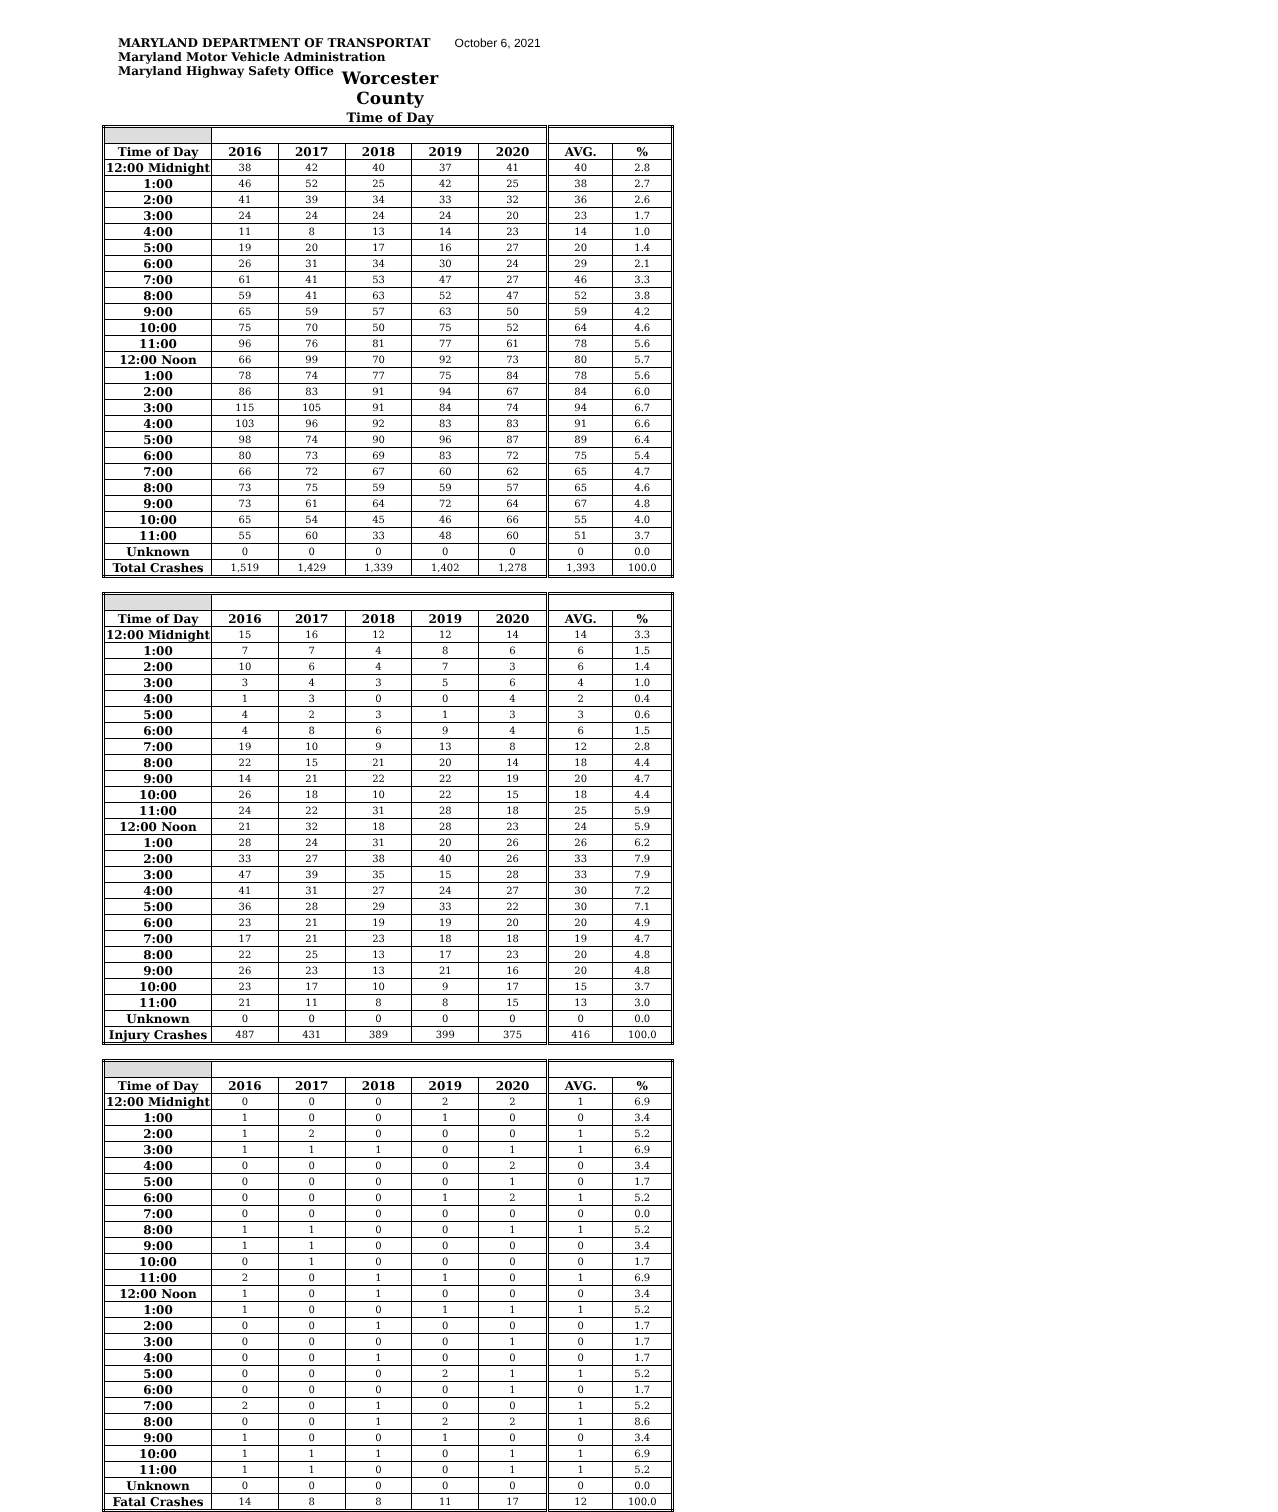MARYLAND DEPARTMENT OF TRANSPORTAT October 6, 2021
Maryland Motor Vehicle Administration
Maryland Highway Safety Office
Worcester County
Time of Day
| Time of Day | 2016 | 2017 | 2018 | 2019 | 2020 | AVG. | % |
| --- | --- | --- | --- | --- | --- | --- | --- |
| 12:00 Midnight | 38 | 42 | 40 | 37 | 41 | 40 | 2.8 |
| 1:00 | 46 | 52 | 25 | 42 | 25 | 38 | 2.7 |
| 2:00 | 41 | 39 | 34 | 33 | 32 | 36 | 2.6 |
| 3:00 | 24 | 24 | 24 | 24 | 20 | 23 | 1.7 |
| 4:00 | 11 | 8 | 13 | 14 | 23 | 14 | 1.0 |
| 5:00 | 19 | 20 | 17 | 16 | 27 | 20 | 1.4 |
| 6:00 | 26 | 31 | 34 | 30 | 24 | 29 | 2.1 |
| 7:00 | 61 | 41 | 53 | 47 | 27 | 46 | 3.3 |
| 8:00 | 59 | 41 | 63 | 52 | 47 | 52 | 3.8 |
| 9:00 | 65 | 59 | 57 | 63 | 50 | 59 | 4.2 |
| 10:00 | 75 | 70 | 50 | 75 | 52 | 64 | 4.6 |
| 11:00 | 96 | 76 | 81 | 77 | 61 | 78 | 5.6 |
| 12:00 Noon | 66 | 99 | 70 | 92 | 73 | 80 | 5.7 |
| 1:00 | 78 | 74 | 77 | 75 | 84 | 78 | 5.6 |
| 2:00 | 86 | 83 | 91 | 94 | 67 | 84 | 6.0 |
| 3:00 | 115 | 105 | 91 | 84 | 74 | 94 | 6.7 |
| 4:00 | 103 | 96 | 92 | 83 | 83 | 91 | 6.6 |
| 5:00 | 98 | 74 | 90 | 96 | 87 | 89 | 6.4 |
| 6:00 | 80 | 73 | 69 | 83 | 72 | 75 | 5.4 |
| 7:00 | 66 | 72 | 67 | 60 | 62 | 65 | 4.7 |
| 8:00 | 73 | 75 | 59 | 59 | 57 | 65 | 4.6 |
| 9:00 | 73 | 61 | 64 | 72 | 64 | 67 | 4.8 |
| 10:00 | 65 | 54 | 45 | 46 | 66 | 55 | 4.0 |
| 11:00 | 55 | 60 | 33 | 48 | 60 | 51 | 3.7 |
| Unknown | 0 | 0 | 0 | 0 | 0 | 0 | 0.0 |
| Total Crashes | 1,519 | 1,429 | 1,339 | 1,402 | 1,278 | 1,393 | 100.0 |
| Time of Day | 2016 | 2017 | 2018 | 2019 | 2020 | AVG. | % |
| --- | --- | --- | --- | --- | --- | --- | --- |
| 12:00 Midnight | 15 | 16 | 12 | 12 | 14 | 14 | 3.3 |
| 1:00 | 7 | 7 | 4 | 8 | 6 | 6 | 1.5 |
| 2:00 | 10 | 6 | 4 | 7 | 3 | 6 | 1.4 |
| 3:00 | 3 | 4 | 3 | 5 | 6 | 4 | 1.0 |
| 4:00 | 1 | 3 | 0 | 0 | 4 | 2 | 0.4 |
| 5:00 | 4 | 2 | 3 | 1 | 3 | 3 | 0.6 |
| 6:00 | 4 | 8 | 6 | 9 | 4 | 6 | 1.5 |
| 7:00 | 19 | 10 | 9 | 13 | 8 | 12 | 2.8 |
| 8:00 | 22 | 15 | 21 | 20 | 14 | 18 | 4.4 |
| 9:00 | 14 | 21 | 22 | 22 | 19 | 20 | 4.7 |
| 10:00 | 26 | 18 | 10 | 22 | 15 | 18 | 4.4 |
| 11:00 | 24 | 22 | 31 | 28 | 18 | 25 | 5.9 |
| 12:00 Noon | 21 | 32 | 18 | 28 | 23 | 24 | 5.9 |
| 1:00 | 28 | 24 | 31 | 20 | 26 | 26 | 6.2 |
| 2:00 | 33 | 27 | 38 | 40 | 26 | 33 | 7.9 |
| 3:00 | 47 | 39 | 35 | 15 | 28 | 33 | 7.9 |
| 4:00 | 41 | 31 | 27 | 24 | 27 | 30 | 7.2 |
| 5:00 | 36 | 28 | 29 | 33 | 22 | 30 | 7.1 |
| 6:00 | 23 | 21 | 19 | 19 | 20 | 20 | 4.9 |
| 7:00 | 17 | 21 | 23 | 18 | 18 | 19 | 4.7 |
| 8:00 | 22 | 25 | 13 | 17 | 23 | 20 | 4.8 |
| 9:00 | 26 | 23 | 13 | 21 | 16 | 20 | 4.8 |
| 10:00 | 23 | 17 | 10 | 9 | 17 | 15 | 3.7 |
| 11:00 | 21 | 11 | 8 | 8 | 15 | 13 | 3.0 |
| Unknown | 0 | 0 | 0 | 0 | 0 | 0 | 0.0 |
| Injury Crashes | 487 | 431 | 389 | 399 | 375 | 416 | 100.0 |
| Time of Day | 2016 | 2017 | 2018 | 2019 | 2020 | AVG. | % |
| --- | --- | --- | --- | --- | --- | --- | --- |
| 12:00 Midnight | 0 | 0 | 0 | 2 | 2 | 1 | 6.9 |
| 1:00 | 1 | 0 | 0 | 1 | 0 | 0 | 3.4 |
| 2:00 | 1 | 2 | 0 | 0 | 0 | 1 | 5.2 |
| 3:00 | 1 | 1 | 1 | 0 | 1 | 1 | 6.9 |
| 4:00 | 0 | 0 | 0 | 0 | 2 | 0 | 3.4 |
| 5:00 | 0 | 0 | 0 | 0 | 1 | 0 | 1.7 |
| 6:00 | 0 | 0 | 0 | 1 | 2 | 1 | 5.2 |
| 7:00 | 0 | 0 | 0 | 0 | 0 | 0 | 0.0 |
| 8:00 | 1 | 1 | 0 | 0 | 1 | 1 | 5.2 |
| 9:00 | 1 | 1 | 0 | 0 | 0 | 0 | 3.4 |
| 10:00 | 0 | 1 | 0 | 0 | 0 | 0 | 1.7 |
| 11:00 | 2 | 0 | 1 | 1 | 0 | 1 | 6.9 |
| 12:00 Noon | 1 | 0 | 1 | 0 | 0 | 0 | 3.4 |
| 1:00 | 1 | 0 | 0 | 1 | 1 | 1 | 5.2 |
| 2:00 | 0 | 0 | 1 | 0 | 0 | 0 | 1.7 |
| 3:00 | 0 | 0 | 0 | 0 | 1 | 0 | 1.7 |
| 4:00 | 0 | 0 | 1 | 0 | 0 | 0 | 1.7 |
| 5:00 | 0 | 0 | 0 | 2 | 1 | 1 | 5.2 |
| 6:00 | 0 | 0 | 0 | 0 | 1 | 0 | 1.7 |
| 7:00 | 2 | 0 | 1 | 0 | 0 | 1 | 5.2 |
| 8:00 | 0 | 0 | 1 | 2 | 2 | 1 | 8.6 |
| 9:00 | 1 | 0 | 0 | 1 | 0 | 0 | 3.4 |
| 10:00 | 1 | 1 | 1 | 0 | 1 | 1 | 6.9 |
| 11:00 | 1 | 1 | 0 | 0 | 1 | 1 | 5.2 |
| Unknown | 0 | 0 | 0 | 0 | 0 | 0 | 0.0 |
| Fatal Crashes | 14 | 8 | 8 | 11 | 17 | 12 | 100.0 |